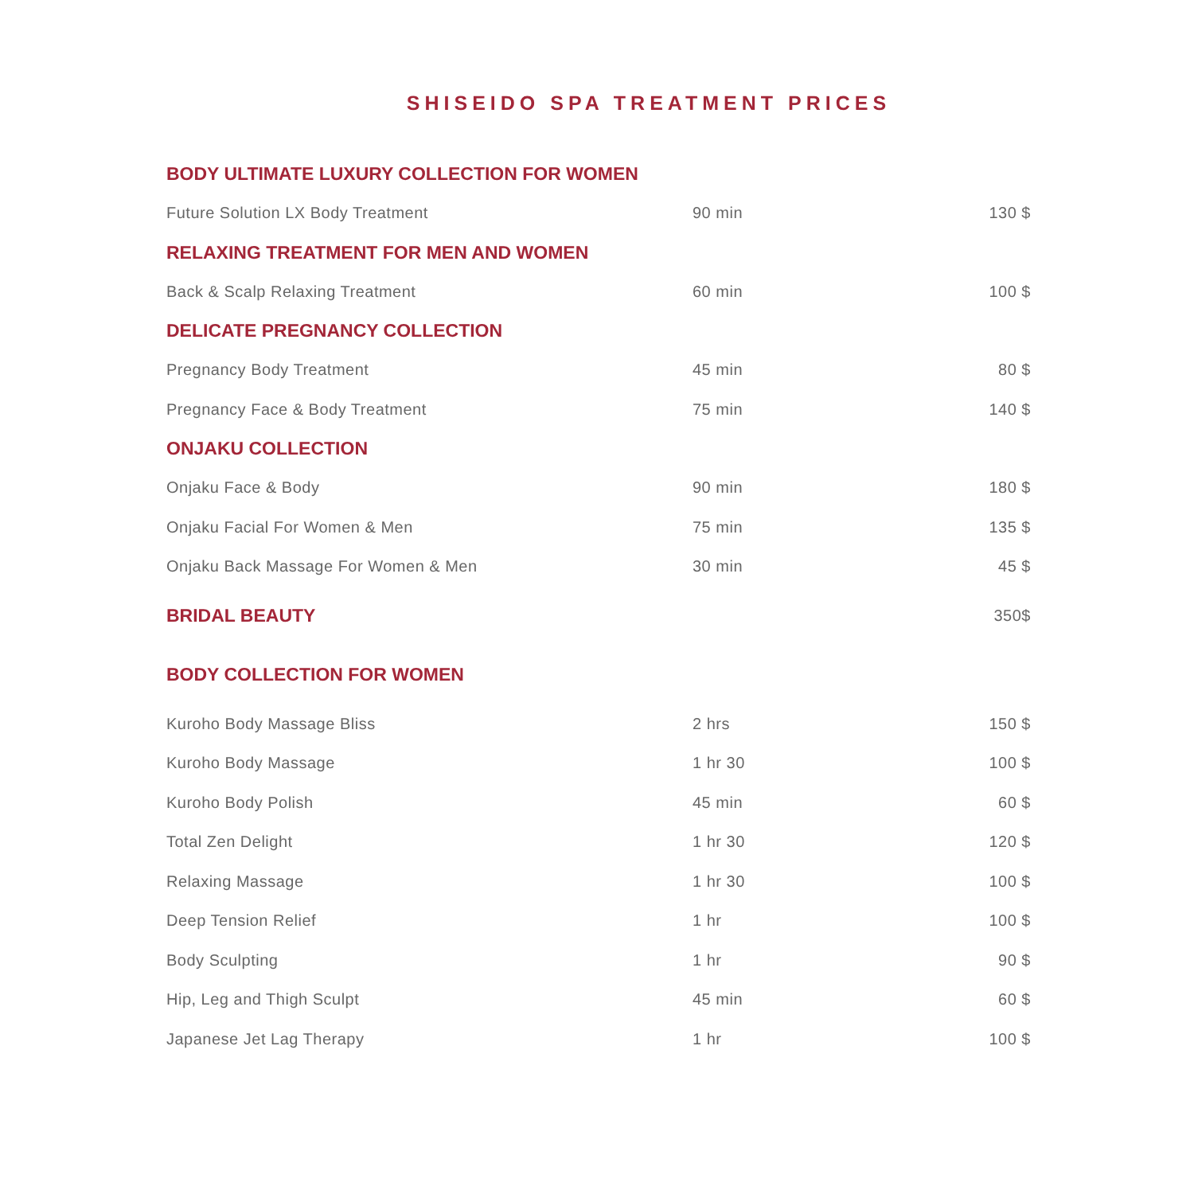SHISEIDO SPA TREATMENT PRICES
| BODY ULTIMATE LUXURY COLLECTION FOR WOMEN | | |
| --- | --- | --- |
| Future Solution LX Body Treatment | 90 min | 130 $ |
| RELAXING TREATMENT FOR MEN AND WOMEN | | |
| Back & Scalp Relaxing Treatment | 60 min | 100 $ |
| DELICATE PREGNANCY COLLECTION | | |
| Pregnancy Body Treatment | 45 min | 80 $ |
| Pregnancy Face & Body Treatment | 75 min | 140 $ |
| ONJAKU COLLECTION | | |
| Onjaku Face & Body | 90 min | 180 $ |
| Onjaku Facial For Women & Men | 75 min | 135 $ |
| Onjaku Back Massage For Women & Men | 30 min | 45 $ |
| BRIDAL BEAUTY | | 350$ |
| BODY COLLECTION FOR WOMEN | | |
| Kuroho Body Massage Bliss | 2 hrs | 150 $ |
| Kuroho Body Massage | 1 hr 30 | 100 $ |
| Kuroho Body Polish | 45 min | 60 $ |
| Total Zen Delight | 1 hr 30 | 120 $ |
| Relaxing Massage | 1 hr 30 | 100 $ |
| Deep Tension Relief | 1 hr | 100 $ |
| Body Sculpting | 1 hr | 90 $ |
| Hip, Leg and Thigh Sculpt | 45 min | 60 $ |
| Japanese Jet Lag Therapy | 1 hr | 100 $ |